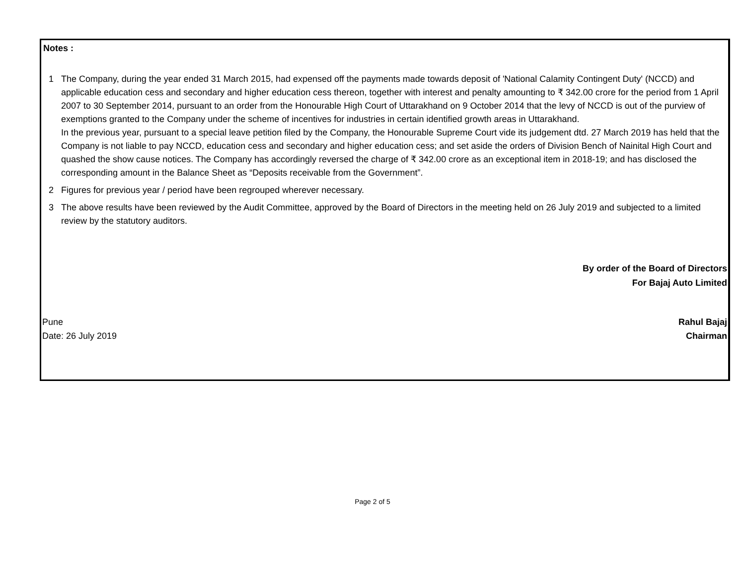Notes :
1 The Company, during the year ended 31 March 2015, had expensed off the payments made towards deposit of 'National Calamity Contingent Duty' (NCCD) and applicable education cess and secondary and higher education cess thereon, together with interest and penalty amounting to ₹ 342.00 crore for the period from 1 April 2007 to 30 September 2014, pursuant to an order from the Honourable High Court of Uttarakhand on 9 October 2014 that the levy of NCCD is out of the purview of exemptions granted to the Company under the scheme of incentives for industries in certain identified growth areas in Uttarakhand.
In the previous year, pursuant to a special leave petition filed by the Company, the Honourable Supreme Court vide its judgement dtd. 27 March 2019 has held that the Company is not liable to pay NCCD, education cess and secondary and higher education cess; and set aside the orders of Division Bench of Nainital High Court and quashed the show cause notices. The Company has accordingly reversed the charge of ₹ 342.00 crore as an exceptional item in 2018-19; and has disclosed the corresponding amount in the Balance Sheet as “Deposits receivable from the Government”.
2 Figures for previous year / period have been regrouped wherever necessary.
3 The above results have been reviewed by the Audit Committee, approved by the Board of Directors in the meeting held on 26 July 2019 and subjected to a limited review by the statutory auditors.
By order of the Board of Directors
For Bajaj Auto Limited
Pune Rahul Bajaj
Date: 26 July 2019 Chairman
Page 2 of 5